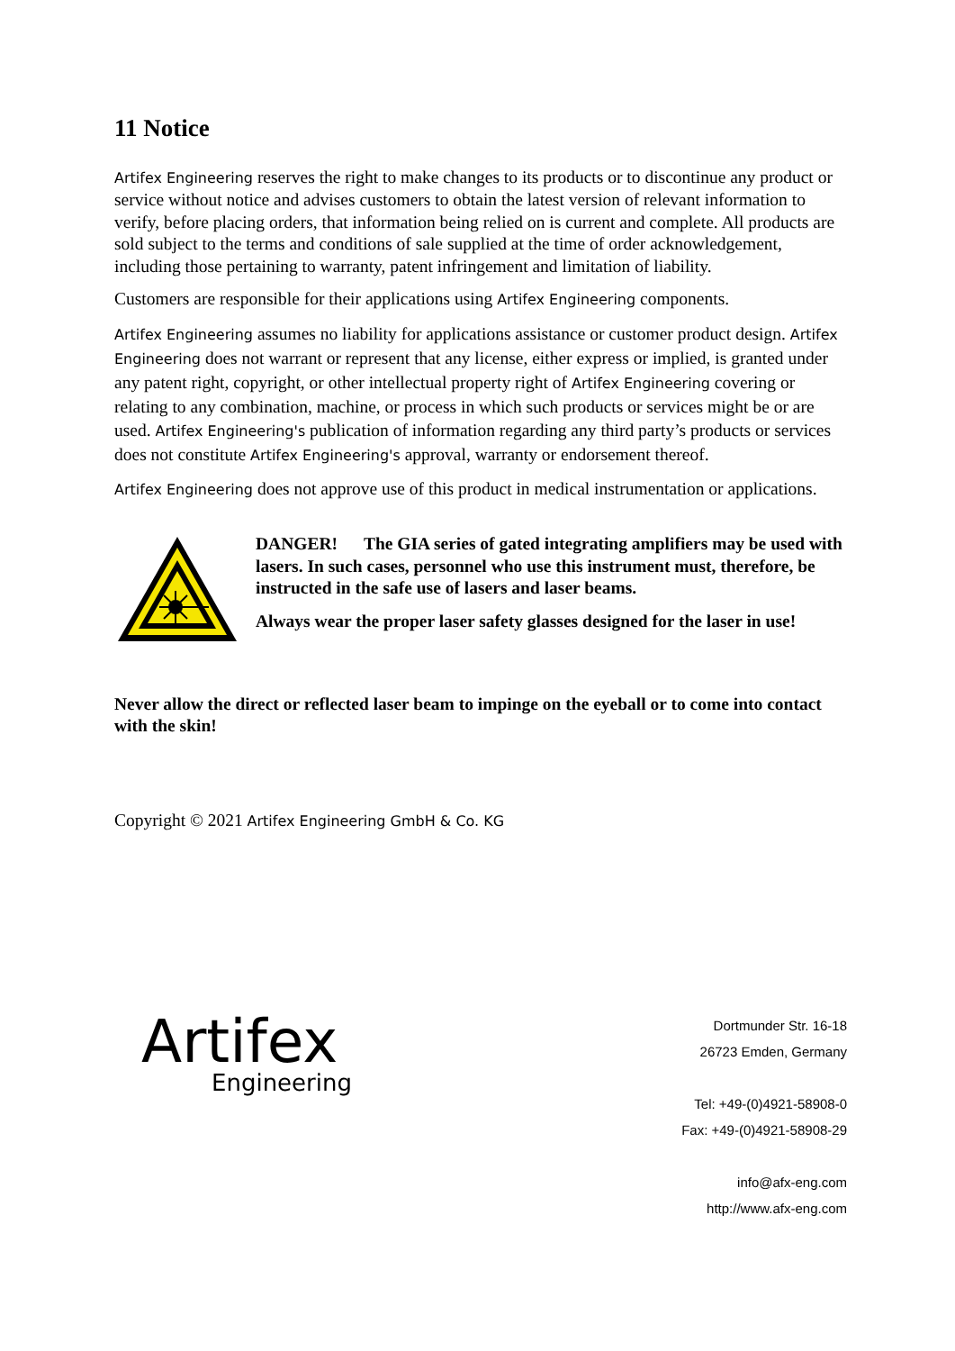11 Notice
Artifex Engineering reserves the right to make changes to its products or to discontinue any product or service without notice and advises customers to obtain the latest version of relevant information to verify, before placing orders, that information being relied on is current and complete. All products are sold subject to the terms and conditions of sale supplied at the time of order acknowledgement, including those pertaining to warranty, patent infringement and limitation of liability.
Customers are responsible for their applications using Artifex Engineering components.
Artifex Engineering assumes no liability for applications assistance or customer product design. Artifex Engineering does not warrant or represent that any license, either express or implied, is granted under any patent right, copyright, or other intellectual property right of Artifex Engineering covering or relating to any combination, machine, or process in which such products or services might be or are used. Artifex Engineering's publication of information regarding any third party’s products or services does not constitute Artifex Engineering's approval, warranty or endorsement thereof.
Artifex Engineering does not approve use of this product in medical instrumentation or applications.
DANGER! The GIA series of gated integrating amplifiers may be used with lasers. In such cases, personnel who use this instrument must, therefore, be instructed in the safe use of lasers and laser beams.
Always wear the proper laser safety glasses designed for the laser in use!
Never allow the direct or reflected laser beam to impinge on the eyeball or to come into contact with the skin!
Copyright © 2021 Artifex Engineering GmbH & Co. KG
Artifex
Engineering
Dortmunder Str. 16-18
26723 Emden, Germany
Tel: +49-(0)4921-58908-0
Fax: +49-(0)4921-58908-29
info@afx-eng.com
http://www.afx-eng.com